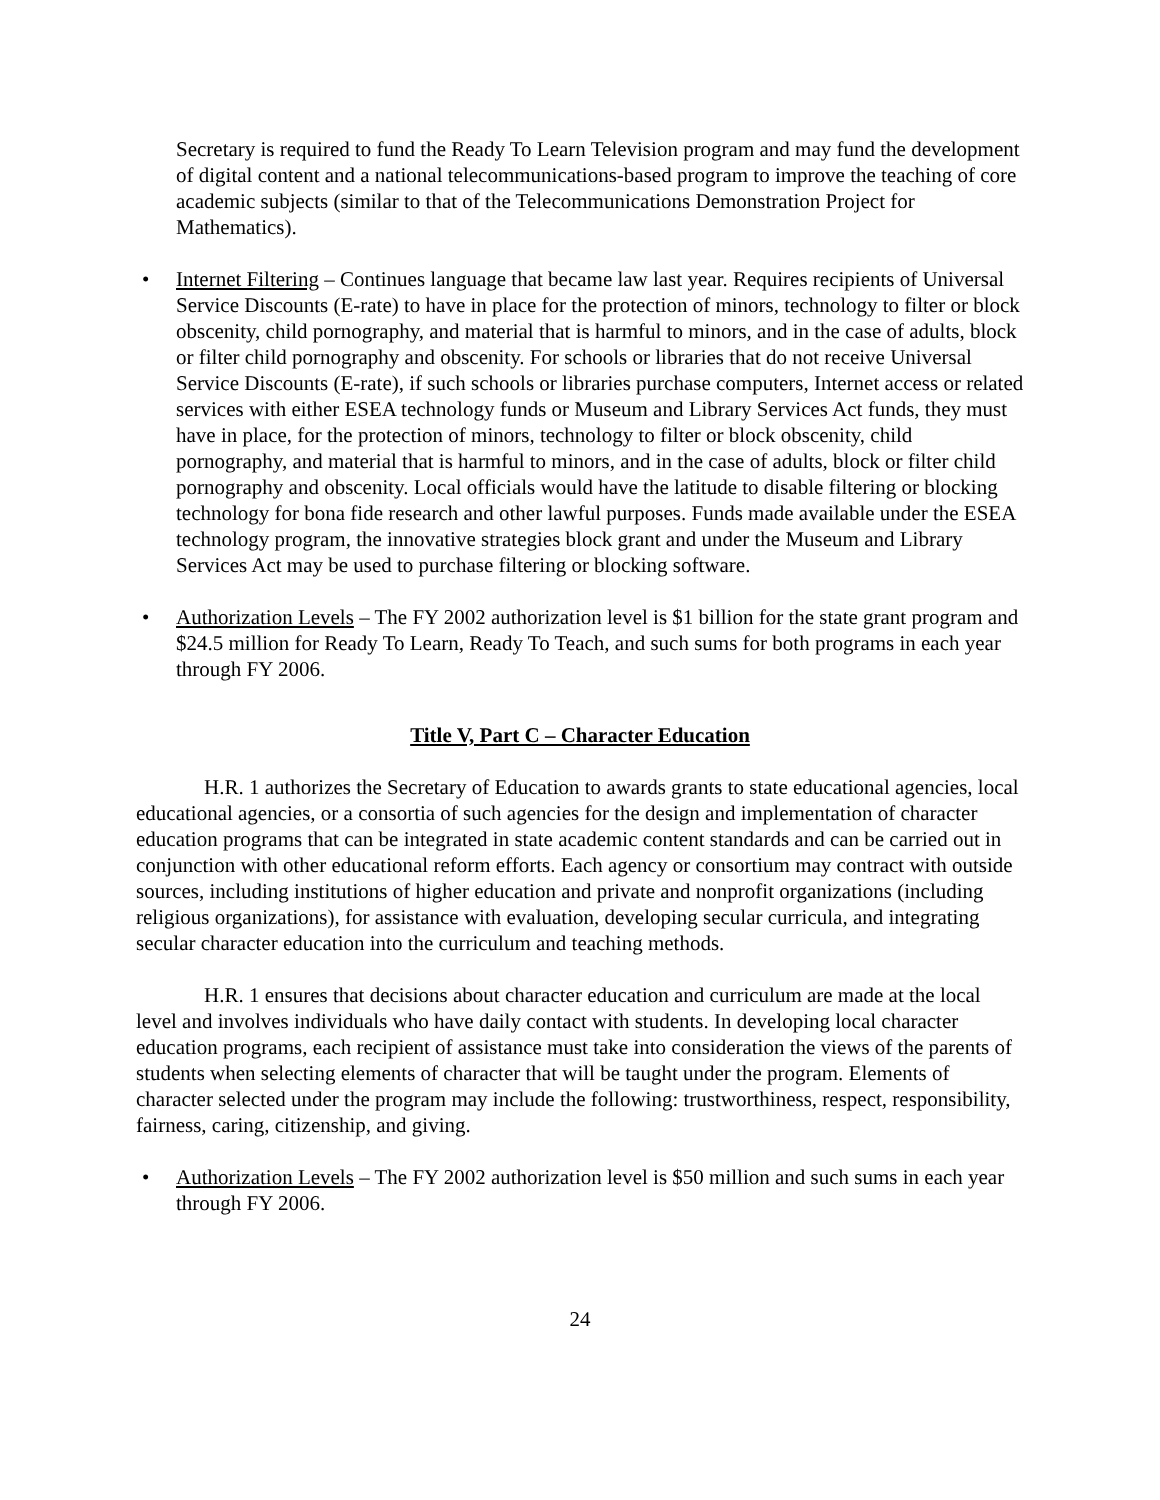Secretary is required to fund the Ready To Learn Television program and may fund the development of digital content and a national telecommunications-based program to improve the teaching of core academic subjects (similar to that of the Telecommunications Demonstration Project for Mathematics).
• Internet Filtering – Continues language that became law last year. Requires recipients of Universal Service Discounts (E-rate) to have in place for the protection of minors, technology to filter or block obscenity, child pornography, and material that is harmful to minors, and in the case of adults, block or filter child pornography and obscenity. For schools or libraries that do not receive Universal Service Discounts (E-rate), if such schools or libraries purchase computers, Internet access or related services with either ESEA technology funds or Museum and Library Services Act funds, they must have in place, for the protection of minors, technology to filter or block obscenity, child pornography, and material that is harmful to minors, and in the case of adults, block or filter child pornography and obscenity. Local officials would have the latitude to disable filtering or blocking technology for bona fide research and other lawful purposes. Funds made available under the ESEA technology program, the innovative strategies block grant and under the Museum and Library Services Act may be used to purchase filtering or blocking software.
• Authorization Levels – The FY 2002 authorization level is $1 billion for the state grant program and $24.5 million for Ready To Learn, Ready To Teach, and such sums for both programs in each year through FY 2006.
Title V, Part C – Character Education
H.R. 1 authorizes the Secretary of Education to awards grants to state educational agencies, local educational agencies, or a consortia of such agencies for the design and implementation of character education programs that can be integrated in state academic content standards and can be carried out in conjunction with other educational reform efforts. Each agency or consortium may contract with outside sources, including institutions of higher education and private and nonprofit organizations (including religious organizations), for assistance with evaluation, developing secular curricula, and integrating secular character education into the curriculum and teaching methods.
H.R. 1 ensures that decisions about character education and curriculum are made at the local level and involves individuals who have daily contact with students. In developing local character education programs, each recipient of assistance must take into consideration the views of the parents of students when selecting elements of character that will be taught under the program. Elements of character selected under the program may include the following: trustworthiness, respect, responsibility, fairness, caring, citizenship, and giving.
• Authorization Levels – The FY 2002 authorization level is $50 million and such sums in each year through FY 2006.
24